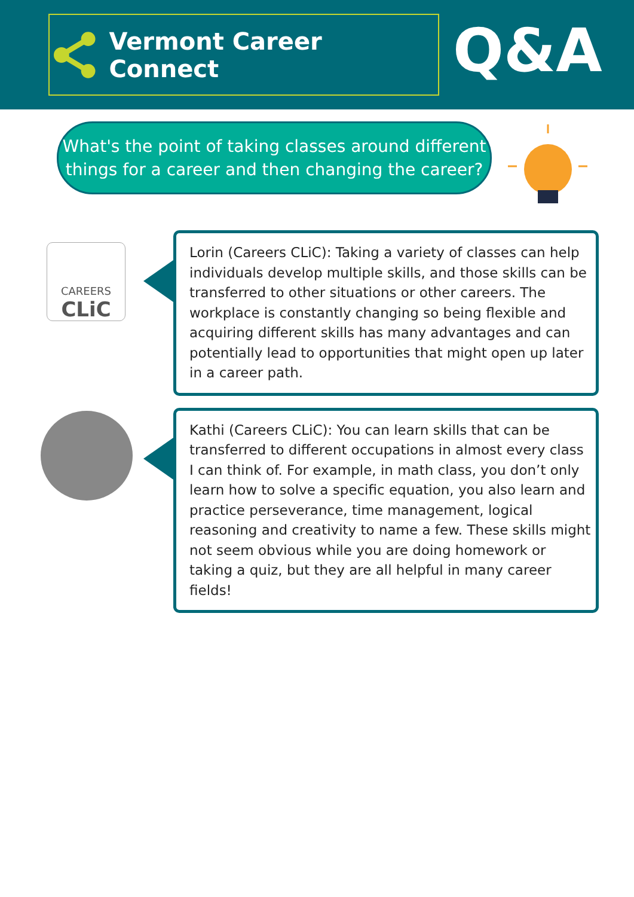Vermont Career Connect Q&A
What's the point of taking classes around different things for a career and then changing the career?
CAREERS
CLiC
Lorin (Careers CLiC): Taking a variety of classes can help individuals develop multiple skills, and those skills can be transferred to other situations or other careers. The workplace is constantly changing so being flexible and acquiring different skills has many advantages and can potentially lead to opportunities that might open up later in a career path.
Kathi (Careers CLiC): You can learn skills that can be transferred to different occupations in almost every class I can think of. For example, in math class, you don’t only learn how to solve a specific equation, you also learn and practice perseverance, time management, logical reasoning and creativity to name a few. These skills might not seem obvious while you are doing homework or taking a quiz, but they are all helpful in many career fields!